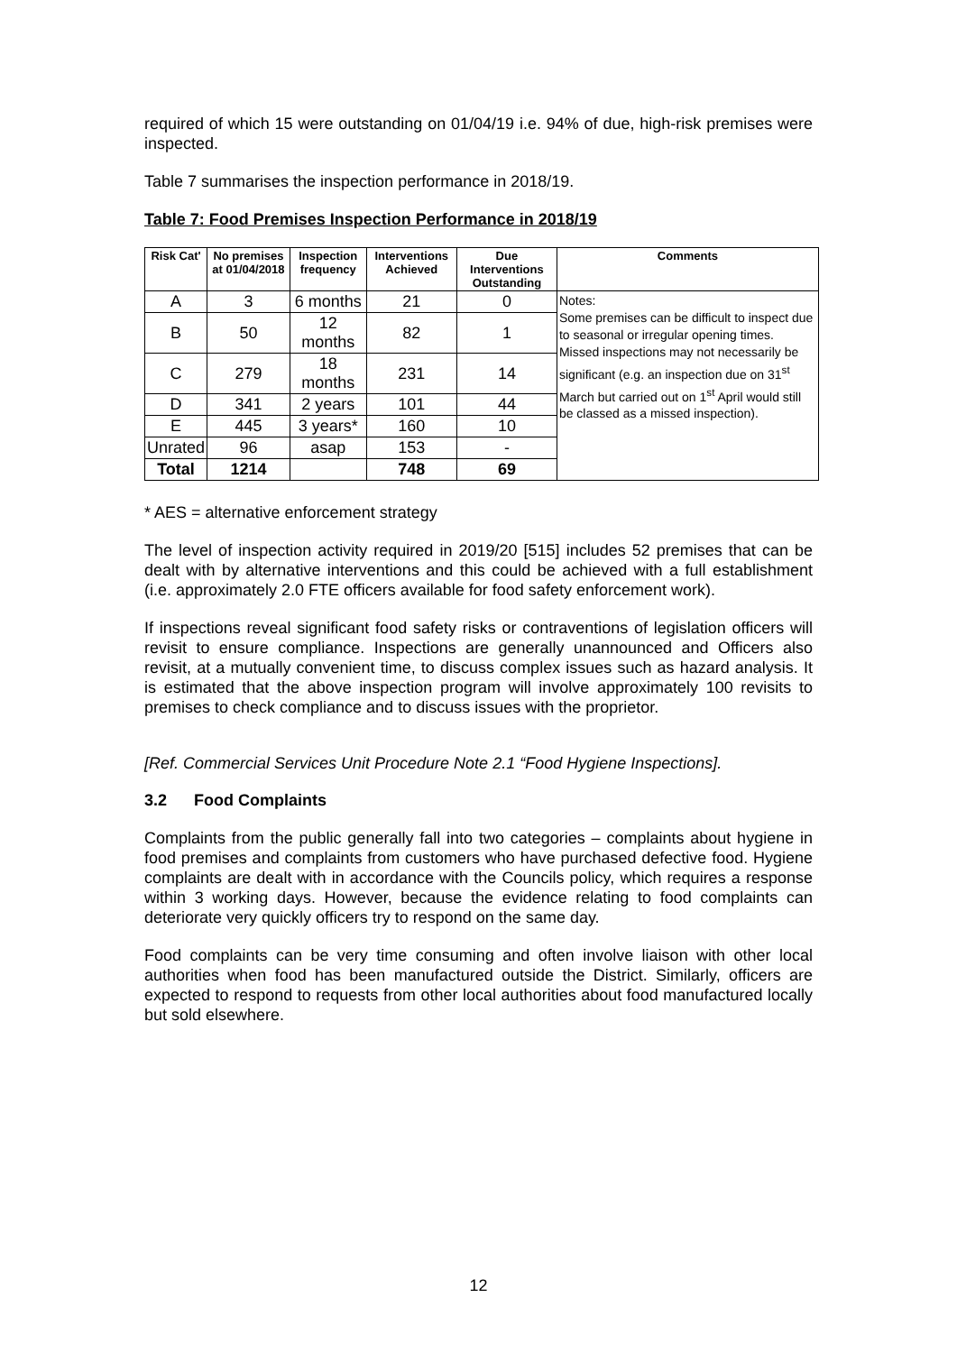required of which 15 were outstanding on 01/04/19 i.e. 94% of due, high-risk premises were inspected.
Table 7 summarises the inspection performance in 2018/19.
Table 7: Food Premises Inspection Performance in 2018/19
| Risk Cat' | No premises at 01/04/2018 | Inspection frequency | Interventions Achieved | Due Interventions Outstanding | Comments |
| --- | --- | --- | --- | --- | --- |
| A | 3 | 6 months | 21 | 0 | Notes: Some premises can be difficult to inspect due to seasonal or irregular opening times. Missed inspections may not necessarily be significant (e.g. an inspection due on 31<sup>st</sup> March but carried out on 1<sup>st</sup> April would still be classed as a missed inspection). |
| B | 50 | 12 months | 82 | 1 | |
| C | 279 | 18 months | 231 | 14 | |
| D | 341 | 2 years | 101 | 44 | |
| E | 445 | 3 years* | 160 | 10 | |
| Unrated | 96 | asap | 153 | - | |
| Total | 1214 | | 748 | 69 | |
* AES = alternative enforcement strategy
The level of inspection activity required in 2019/20 [515] includes 52 premises that can be dealt with by alternative interventions and this could be achieved with a full establishment (i.e. approximately 2.0 FTE officers available for food safety enforcement work).
If inspections reveal significant food safety risks or contraventions of legislation officers will revisit to ensure compliance. Inspections are generally unannounced and Officers also revisit, at a mutually convenient time, to discuss complex issues such as hazard analysis. It is estimated that the above inspection program will involve approximately 100 revisits to premises to check compliance and to discuss issues with the proprietor.
[Ref. Commercial Services Unit Procedure Note 2.1 “Food Hygiene Inspections].
3.2 Food Complaints
Complaints from the public generally fall into two categories – complaints about hygiene in food premises and complaints from customers who have purchased defective food. Hygiene complaints are dealt with in accordance with the Councils policy, which requires a response within 3 working days. However, because the evidence relating to food complaints can deteriorate very quickly officers try to respond on the same day.
Food complaints can be very time consuming and often involve liaison with other local authorities when food has been manufactured outside the District. Similarly, officers are expected to respond to requests from other local authorities about food manufactured locally but sold elsewhere.
12